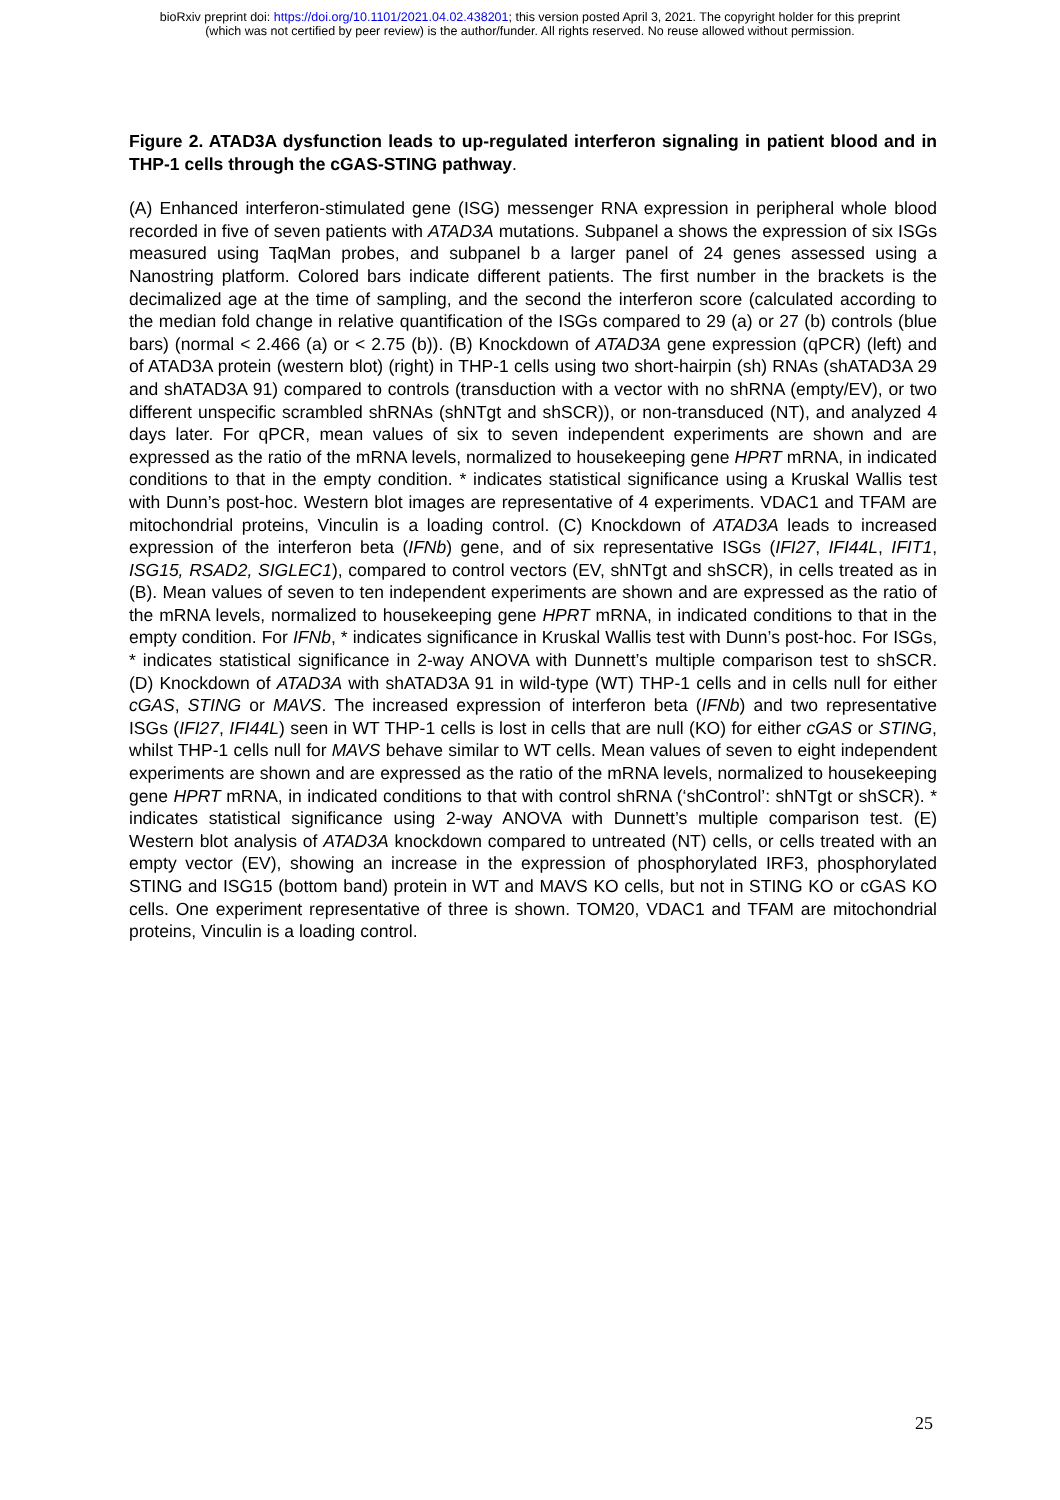bioRxiv preprint doi: https://doi.org/10.1101/2021.04.02.438201; this version posted April 3, 2021. The copyright holder for this preprint
(which was not certified by peer review) is the author/funder. All rights reserved. No reuse allowed without permission.
Figure 2. ATAD3A dysfunction leads to up-regulated interferon signaling in patient blood and in THP-1 cells through the cGAS-STING pathway.
(A) Enhanced interferon-stimulated gene (ISG) messenger RNA expression in peripheral whole blood recorded in five of seven patients with ATAD3A mutations. Subpanel a shows the expression of six ISGs measured using TaqMan probes, and subpanel b a larger panel of 24 genes assessed using a Nanostring platform. Colored bars indicate different patients. The first number in the brackets is the decimalized age at the time of sampling, and the second the interferon score (calculated according to the median fold change in relative quantification of the ISGs compared to 29 (a) or 27 (b) controls (blue bars) (normal < 2.466 (a) or < 2.75 (b)). (B) Knockdown of ATAD3A gene expression (qPCR) (left) and of ATAD3A protein (western blot) (right) in THP-1 cells using two short-hairpin (sh) RNAs (shATAD3A 29 and shATAD3A 91) compared to controls (transduction with a vector with no shRNA (empty/EV), or two different unspecific scrambled shRNAs (shNTgt and shSCR)), or non-transduced (NT), and analyzed 4 days later. For qPCR, mean values of six to seven independent experiments are shown and are expressed as the ratio of the mRNA levels, normalized to housekeeping gene HPRT mRNA, in indicated conditions to that in the empty condition. * indicates statistical significance using a Kruskal Wallis test with Dunn’s post-hoc. Western blot images are representative of 4 experiments. VDAC1 and TFAM are mitochondrial proteins, Vinculin is a loading control. (C) Knockdown of ATAD3A leads to increased expression of the interferon beta (IFNb) gene, and of six representative ISGs (IFI27, IFI44L, IFIT1, ISG15, RSAD2, SIGLEC1), compared to control vectors (EV, shNTgt and shSCR), in cells treated as in (B). Mean values of seven to ten independent experiments are shown and are expressed as the ratio of the mRNA levels, normalized to housekeeping gene HPRT mRNA, in indicated conditions to that in the empty condition. For IFNb, * indicates significance in Kruskal Wallis test with Dunn’s post-hoc. For ISGs, * indicates statistical significance in 2-way ANOVA with Dunnett’s multiple comparison test to shSCR. (D) Knockdown of ATAD3A with shATAD3A 91 in wild-type (WT) THP-1 cells and in cells null for either cGAS, STING or MAVS. The increased expression of interferon beta (IFNb) and two representative ISGs (IFI27, IFI44L) seen in WT THP-1 cells is lost in cells that are null (KO) for either cGAS or STING, whilst THP-1 cells null for MAVS behave similar to WT cells. Mean values of seven to eight independent experiments are shown and are expressed as the ratio of the mRNA levels, normalized to housekeeping gene HPRT mRNA, in indicated conditions to that with control shRNA (‘shControl’: shNTgt or shSCR). * indicates statistical significance using 2-way ANOVA with Dunnett’s multiple comparison test. (E) Western blot analysis of ATAD3A knockdown compared to untreated (NT) cells, or cells treated with an empty vector (EV), showing an increase in the expression of phosphorylated IRF3, phosphorylated STING and ISG15 (bottom band) protein in WT and MAVS KO cells, but not in STING KO or cGAS KO cells. One experiment representative of three is shown. TOM20, VDAC1 and TFAM are mitochondrial proteins, Vinculin is a loading control.
25